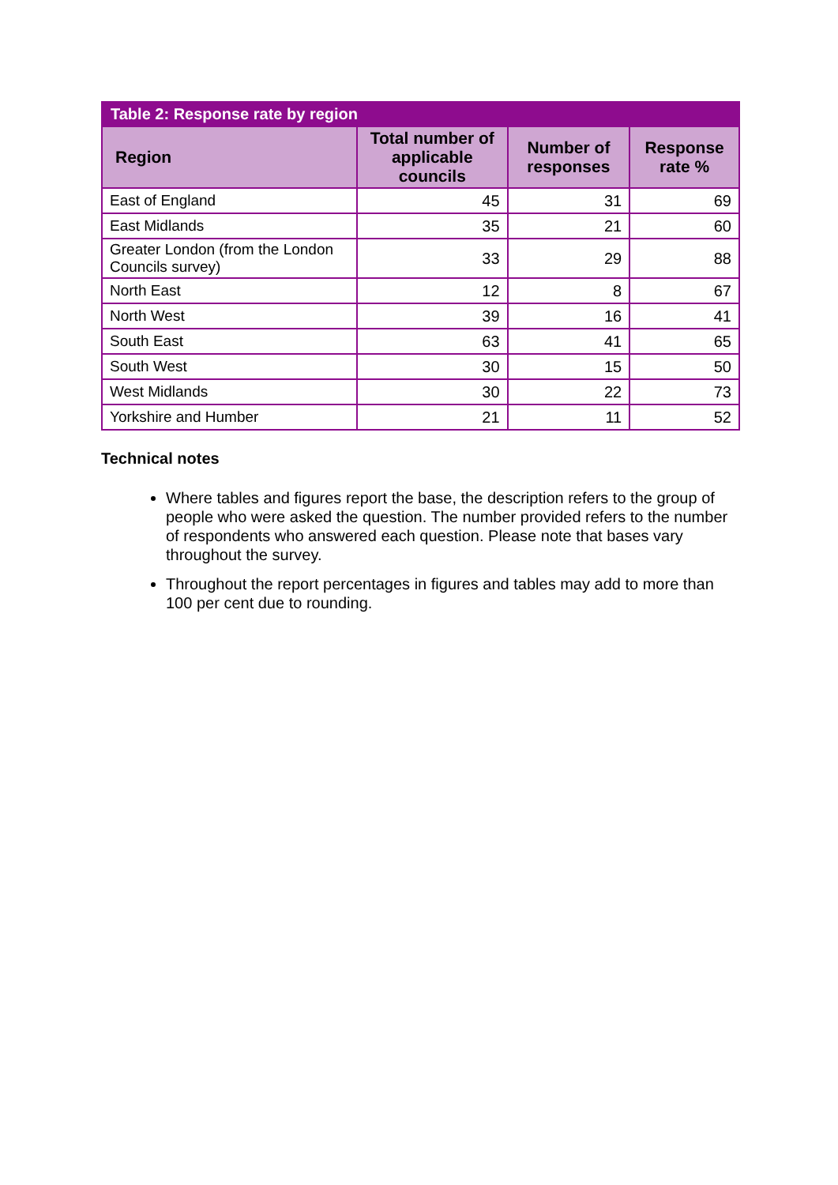| Table 2: Response rate by region | | | |
| --- | --- | --- | --- |
| Region | Total number of applicable councils | Number of responses | Response rate % |
| East of England | 45 | 31 | 69 |
| East Midlands | 35 | 21 | 60 |
| Greater London (from the London Councils survey) | 33 | 29 | 88 |
| North East | 12 | 8 | 67 |
| North West | 39 | 16 | 41 |
| South East | 63 | 41 | 65 |
| South West | 30 | 15 | 50 |
| West Midlands | 30 | 22 | 73 |
| Yorkshire and Humber | 21 | 11 | 52 |
Technical notes
Where tables and figures report the base, the description refers to the group of people who were asked the question. The number provided refers to the number of respondents who answered each question. Please note that bases vary throughout the survey.
Throughout the report percentages in figures and tables may add to more than 100 per cent due to rounding.